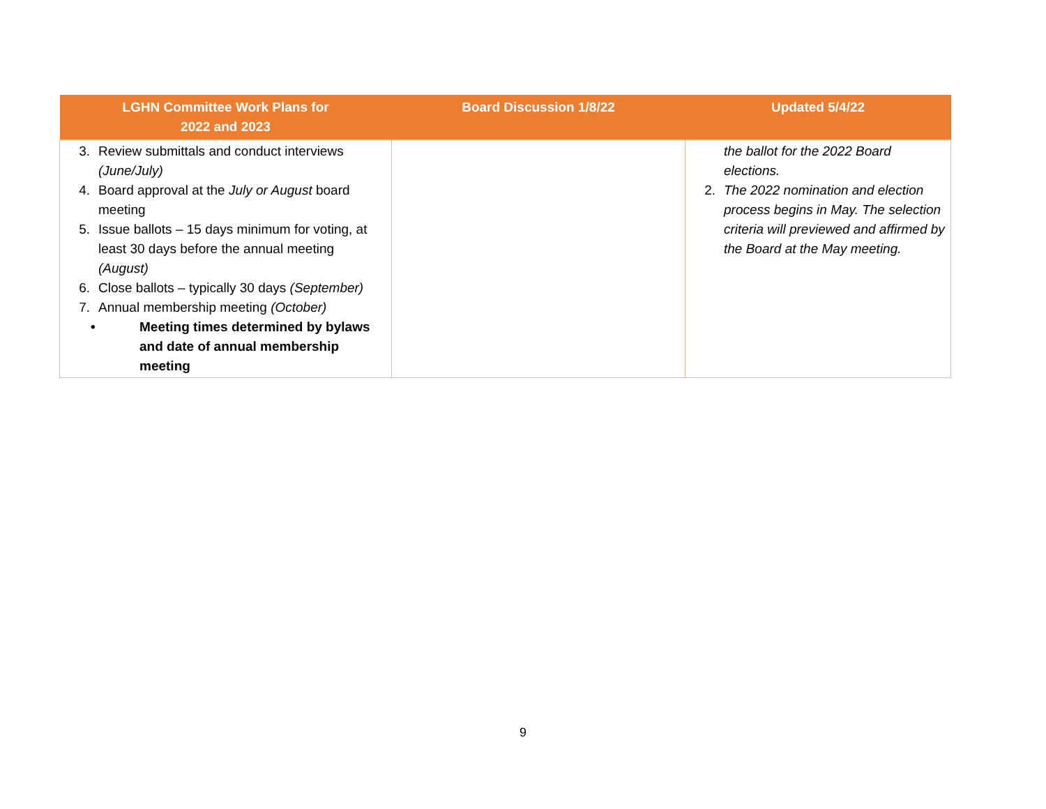| LGHN Committee Work Plans for 2022 and 2023 | Board Discussion 1/8/22 | Updated 5/4/22 |
| --- | --- | --- |
| 3. Review submittals and conduct interviews (June/July) 4. Board approval at the July or August board meeting 5. Issue ballots – 15 days minimum for voting, at least 30 days before the annual meeting (August) 6. Close ballots – typically 30 days (September) 7. Annual membership meeting (October) • Meeting times determined by bylaws and date of annual membership meeting | | the ballot for the 2022 Board elections. 2. The 2022 nomination and election process begins in May. The selection criteria will previewed and affirmed by the Board at the May meeting. |
9